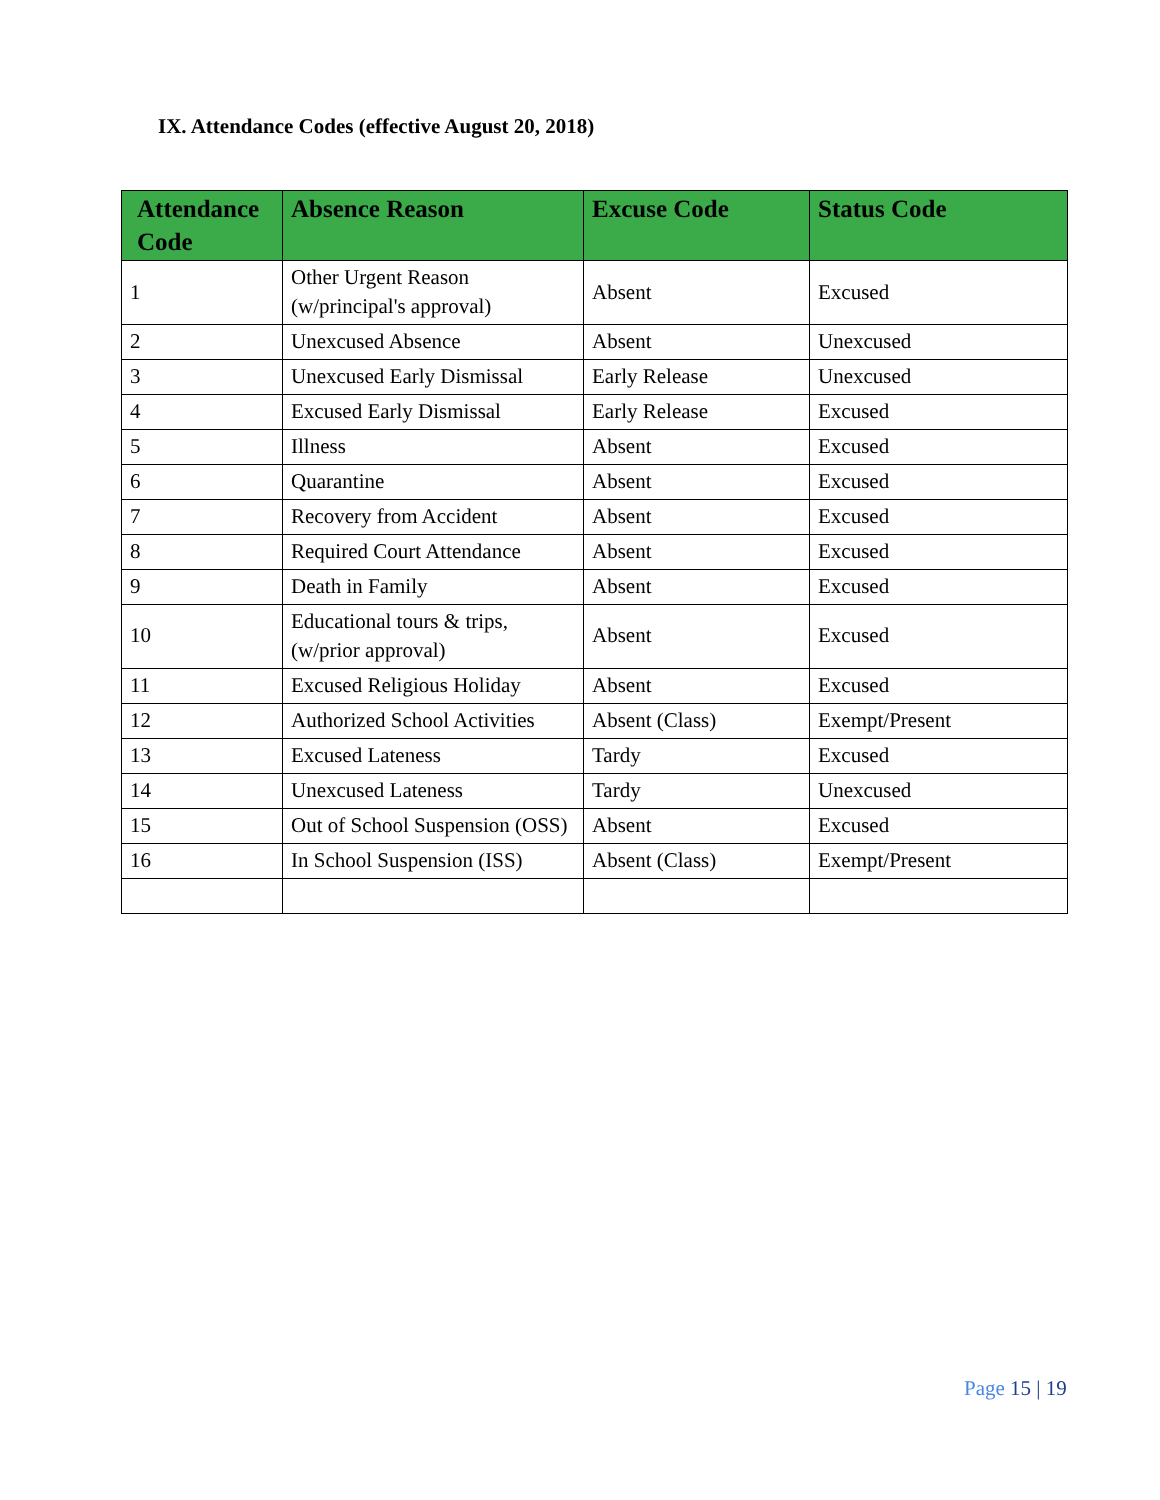IX. Attendance Codes (effective August 20, 2018)
| Attendance Code | Absence Reason | Excuse Code | Status Code |
| --- | --- | --- | --- |
| 1 | Other Urgent Reason (w/principal's approval) | Absent | Excused |
| 2 | Unexcused Absence | Absent | Unexcused |
| 3 | Unexcused Early Dismissal | Early Release | Unexcused |
| 4 | Excused Early Dismissal | Early Release | Excused |
| 5 | Illness | Absent | Excused |
| 6 | Quarantine | Absent | Excused |
| 7 | Recovery from Accident | Absent | Excused |
| 8 | Required Court Attendance | Absent | Excused |
| 9 | Death in Family | Absent | Excused |
| 10 | Educational tours & trips, (w/prior approval) | Absent | Excused |
| 11 | Excused Religious Holiday | Absent | Excused |
| 12 | Authorized School Activities | Absent (Class) | Exempt/Present |
| 13 | Excused Lateness | Tardy | Excused |
| 14 | Unexcused Lateness | Tardy | Unexcused |
| 15 | Out of School Suspension (OSS) | Absent | Excused |
| 16 | In School Suspension (ISS) | Absent (Class) | Exempt/Present |
Page 15 | 19